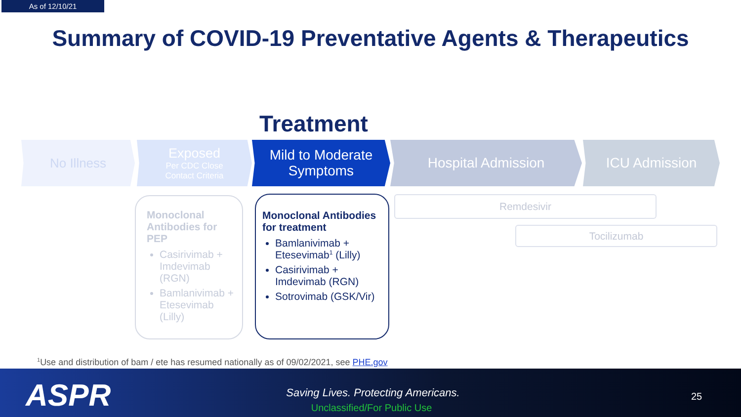As of 12/10/21
Summary of COVID-19 Preventative Agents & Therapeutics
Treatment
No Illness
Exposed
Per CDC Close
Contact Criteria
Mild to Moderate
Symptoms
Hospital Admission ICU Admission
Monoclonal Antibodies for PEP
Casirivimab + Imdevimab (RGN)
Bamlanivimab + Etesevimab (Lilly)
Monoclonal Antibodies for treatment
Bamlanivimab + Etesevimab<sup>1</sup> (Lilly)
Casirivimab + Imdevimab (RGN)
Sotrovimab (GSK/Vir)
Remdesivir
Tocilizumab
<sup>1</sup> Use and distribution of bam / ete has resumed nationally as of 09/02/2021, see PHE.gov
ASPR
Saving Lives. Protecting Americans.
Unclassified/For Public Use
25